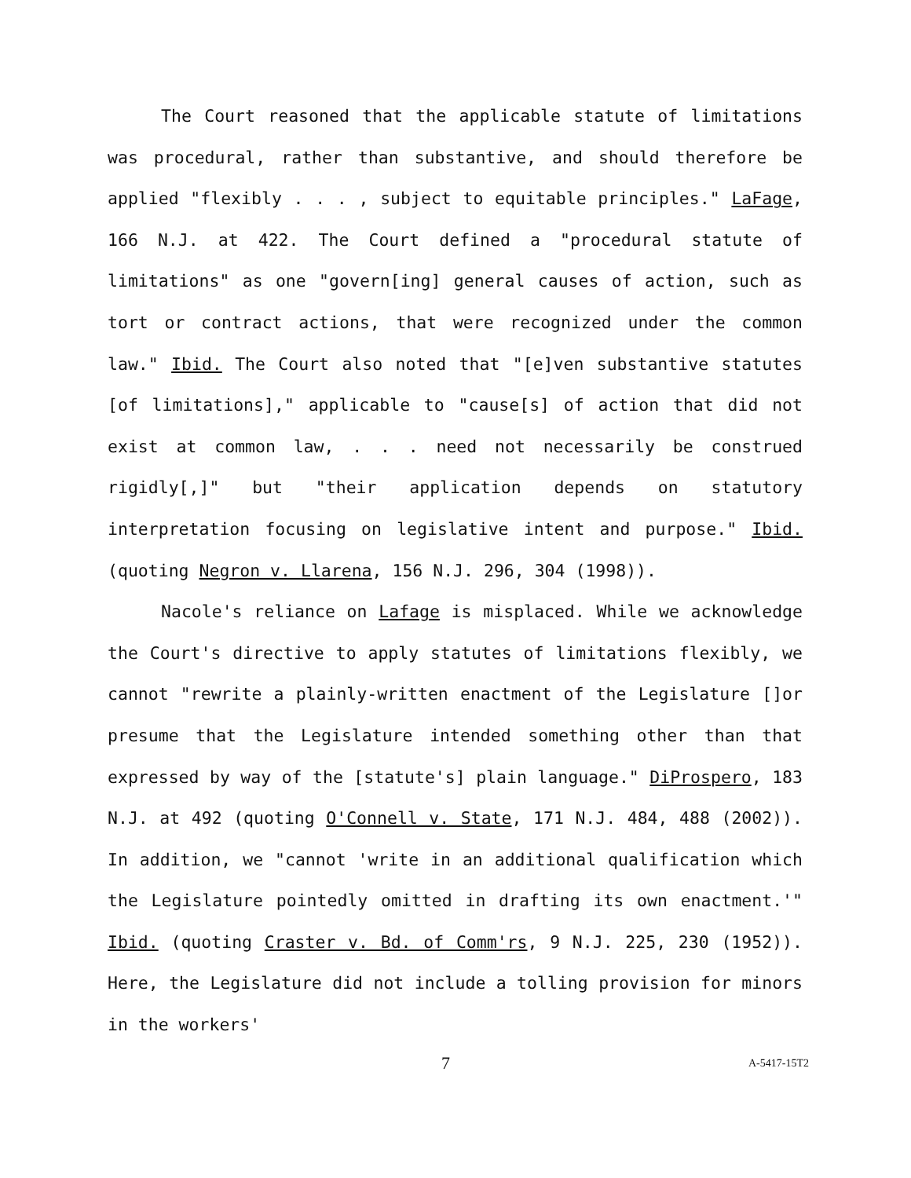The Court reasoned that the applicable statute of limitations was procedural, rather than substantive, and should therefore be applied "flexibly . . . , subject to equitable principles." LaFage, 166 N.J. at 422. The Court defined a "procedural statute of limitations" as one "govern[ing] general causes of action, such as tort or contract actions, that were recognized under the common law." Ibid. The Court also noted that "[e]ven substantive statutes [of limitations]," applicable to "cause[s] of action that did not exist at common law, . . . need not necessarily be construed rigidly[,]" but "their application depends on statutory interpretation focusing on legislative intent and purpose." Ibid. (quoting Negron v. Llarena, 156 N.J. 296, 304 (1998)).
Nacole's reliance on Lafage is misplaced. While we acknowledge the Court's directive to apply statutes of limitations flexibly, we cannot "rewrite a plainly-written enactment of the Legislature []or presume that the Legislature intended something other than that expressed by way of the [statute's] plain language." DiProspero, 183 N.J. at 492 (quoting O'Connell v. State, 171 N.J. 484, 488 (2002)). In addition, we "cannot 'write in an additional qualification which the Legislature pointedly omitted in drafting its own enactment.'" Ibid. (quoting Craster v. Bd. of Comm'rs, 9 N.J. 225, 230 (1952)). Here, the Legislature did not include a tolling provision for minors in the workers'
7 A-5417-15T2